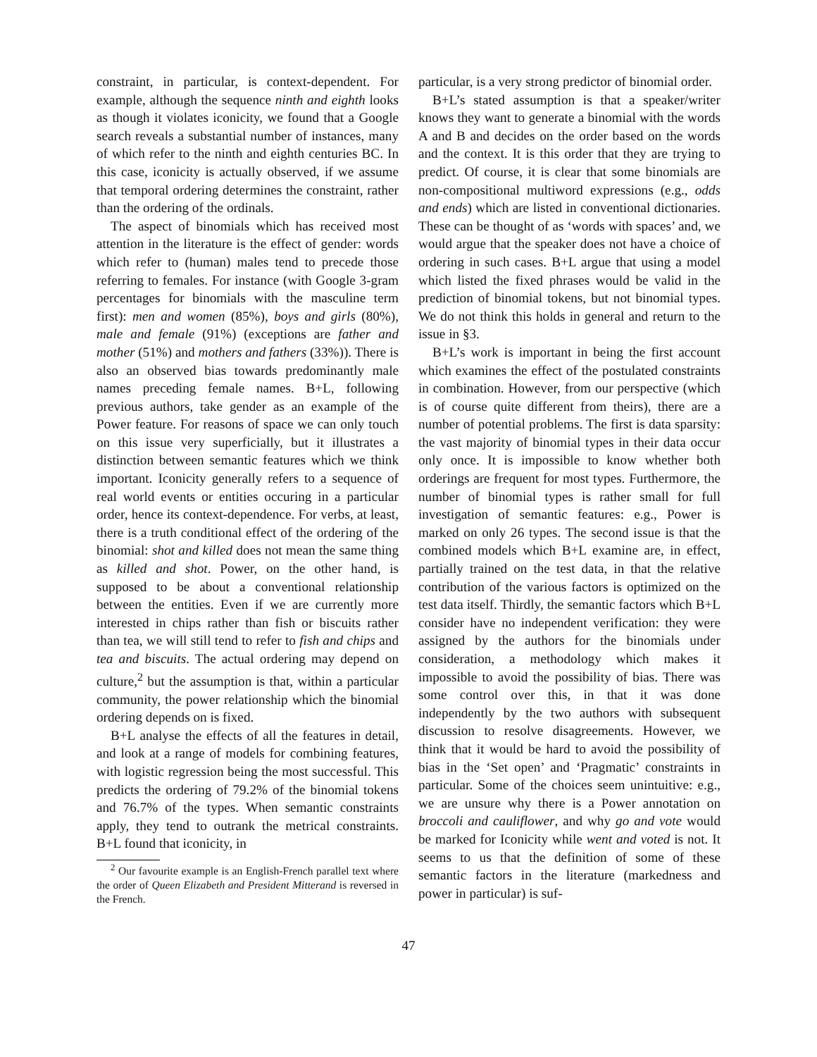constraint, in particular, is context-dependent. For example, although the sequence ninth and eighth looks as though it violates iconicity, we found that a Google search reveals a substantial number of instances, many of which refer to the ninth and eighth centuries BC. In this case, iconicity is actually observed, if we assume that temporal ordering determines the constraint, rather than the ordering of the ordinals.
The aspect of binomials which has received most attention in the literature is the effect of gender: words which refer to (human) males tend to precede those referring to females. For instance (with Google 3-gram percentages for binomials with the masculine term first): men and women (85%), boys and girls (80%), male and female (91%) (exceptions are father and mother (51%) and mothers and fathers (33%)). There is also an observed bias towards predominantly male names preceding female names. B+L, following previous authors, take gender as an example of the Power feature. For reasons of space we can only touch on this issue very superficially, but it illustrates a distinction between semantic features which we think important. Iconicity generally refers to a sequence of real world events or entities occuring in a particular order, hence its context-dependence. For verbs, at least, there is a truth conditional effect of the ordering of the binomial: shot and killed does not mean the same thing as killed and shot. Power, on the other hand, is supposed to be about a conventional relationship between the entities. Even if we are currently more interested in chips rather than fish or biscuits rather than tea, we will still tend to refer to fish and chips and tea and biscuits. The actual ordering may depend on culture,<sup>2</sup> but the assumption is that, within a particular community, the power relationship which the binomial ordering depends on is fixed.
B+L analyse the effects of all the features in detail, and look at a range of models for combining features, with logistic regression being the most successful. This predicts the ordering of 79.2% of the binomial tokens and 76.7% of the types. When semantic constraints apply, they tend to outrank the metrical constraints. B+L found that iconicity, in
<sup>2</sup> Our favourite example is an English-French parallel text where the order of Queen Elizabeth and President Mitterand is reversed in the French.
particular, is a very strong predictor of binomial order.
B+L’s stated assumption is that a speaker/writer knows they want to generate a binomial with the words A and B and decides on the order based on the words and the context. It is this order that they are trying to predict. Of course, it is clear that some binomials are non-compositional multiword expressions (e.g., odds and ends) which are listed in conventional dictionaries. These can be thought of as ‘words with spaces’ and, we would argue that the speaker does not have a choice of ordering in such cases. B+L argue that using a model which listed the fixed phrases would be valid in the prediction of binomial tokens, but not binomial types. We do not think this holds in general and return to the issue in §3.
B+L’s work is important in being the first account which examines the effect of the postulated constraints in combination. However, from our perspective (which is of course quite different from theirs), there are a number of potential problems. The first is data sparsity: the vast majority of binomial types in their data occur only once. It is impossible to know whether both orderings are frequent for most types. Furthermore, the number of binomial types is rather small for full investigation of semantic features: e.g., Power is marked on only 26 types. The second issue is that the combined models which B+L examine are, in effect, partially trained on the test data, in that the relative contribution of the various factors is optimized on the test data itself. Thirdly, the semantic factors which B+L consider have no independent verification: they were assigned by the authors for the binomials under consideration, a methodology which makes it impossible to avoid the possibility of bias. There was some control over this, in that it was done independently by the two authors with subsequent discussion to resolve disagreements. However, we think that it would be hard to avoid the possibility of bias in the ‘Set open’ and ‘Pragmatic’ constraints in particular. Some of the choices seem unintuitive: e.g., we are unsure why there is a Power annotation on broccoli and cauliflower, and why go and vote would be marked for Iconicity while went and voted is not. It seems to us that the definition of some of these semantic factors in the literature (markedness and power in particular) is suf-
47